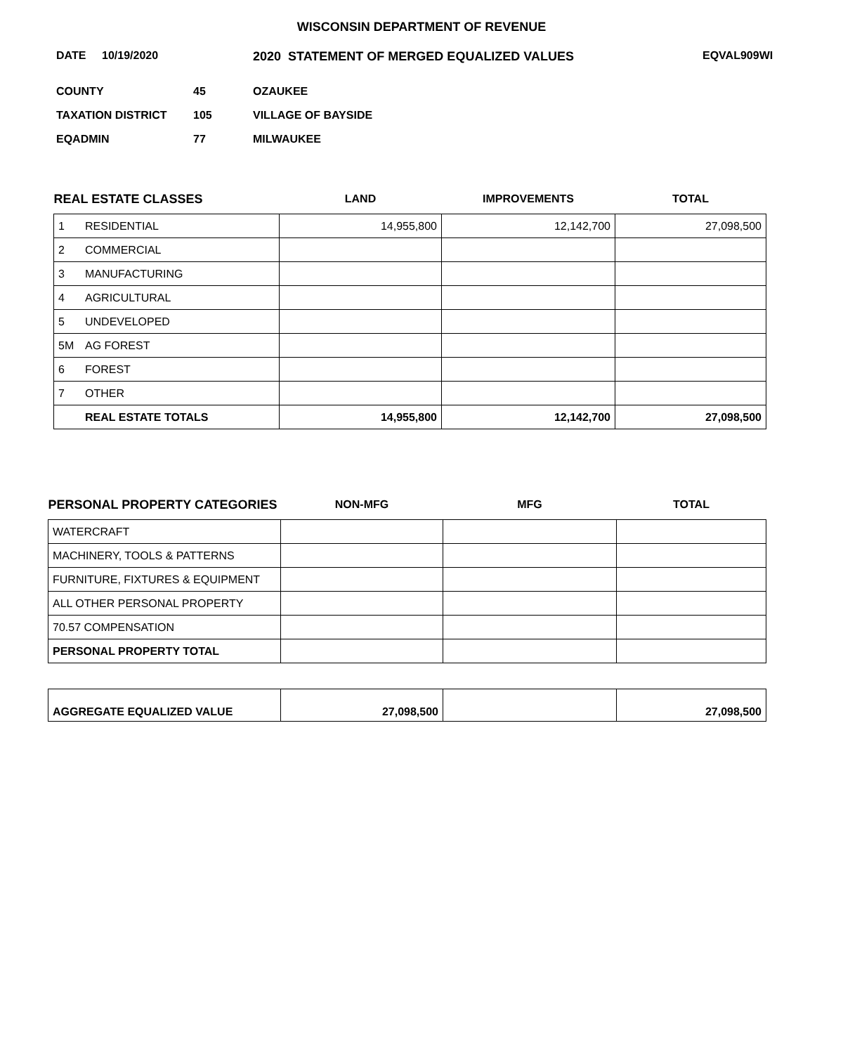WISCONSIN DEPARTMENT OF REVENUE
DATE 10/19/2020 2020 STATEMENT OF MERGED EQUALIZED VALUES EQVAL909WI
| COUNTY | 45 | OZAUKEE |
| TAXATION DISTRICT | 105 | VILLAGE OF BAYSIDE |
| EQADMIN | 77 | MILWAUKEE |
| REAL ESTATE CLASSES | | LAND | IMPROVEMENTS | TOTAL |
| --- | --- | --- | --- | --- |
| 1 | RESIDENTIAL | 14,955,800 | 12,142,700 | 27,098,500 |
| 2 | COMMERCIAL | | | |
| 3 | MANUFACTURING | | | |
| 4 | AGRICULTURAL | | | |
| 5 | UNDEVELOPED | | | |
| 5M | AG FOREST | | | |
| 6 | FOREST | | | |
| 7 | OTHER | | | |
| | REAL ESTATE TOTALS | 14,955,800 | 12,142,700 | 27,098,500 |
| PERSONAL PROPERTY CATEGORIES | NON-MFG | MFG | TOTAL |
| --- | --- | --- | --- |
| WATERCRAFT | | | |
| MACHINERY, TOOLS & PATTERNS | | | |
| FURNITURE, FIXTURES & EQUIPMENT | | | |
| ALL OTHER PERSONAL PROPERTY | | | |
| 70.57 COMPENSATION | | | |
| PERSONAL PROPERTY TOTAL | | | |
| AGGREGATE EQUALIZED VALUE | 27,098,500 | | 27,098,500 |